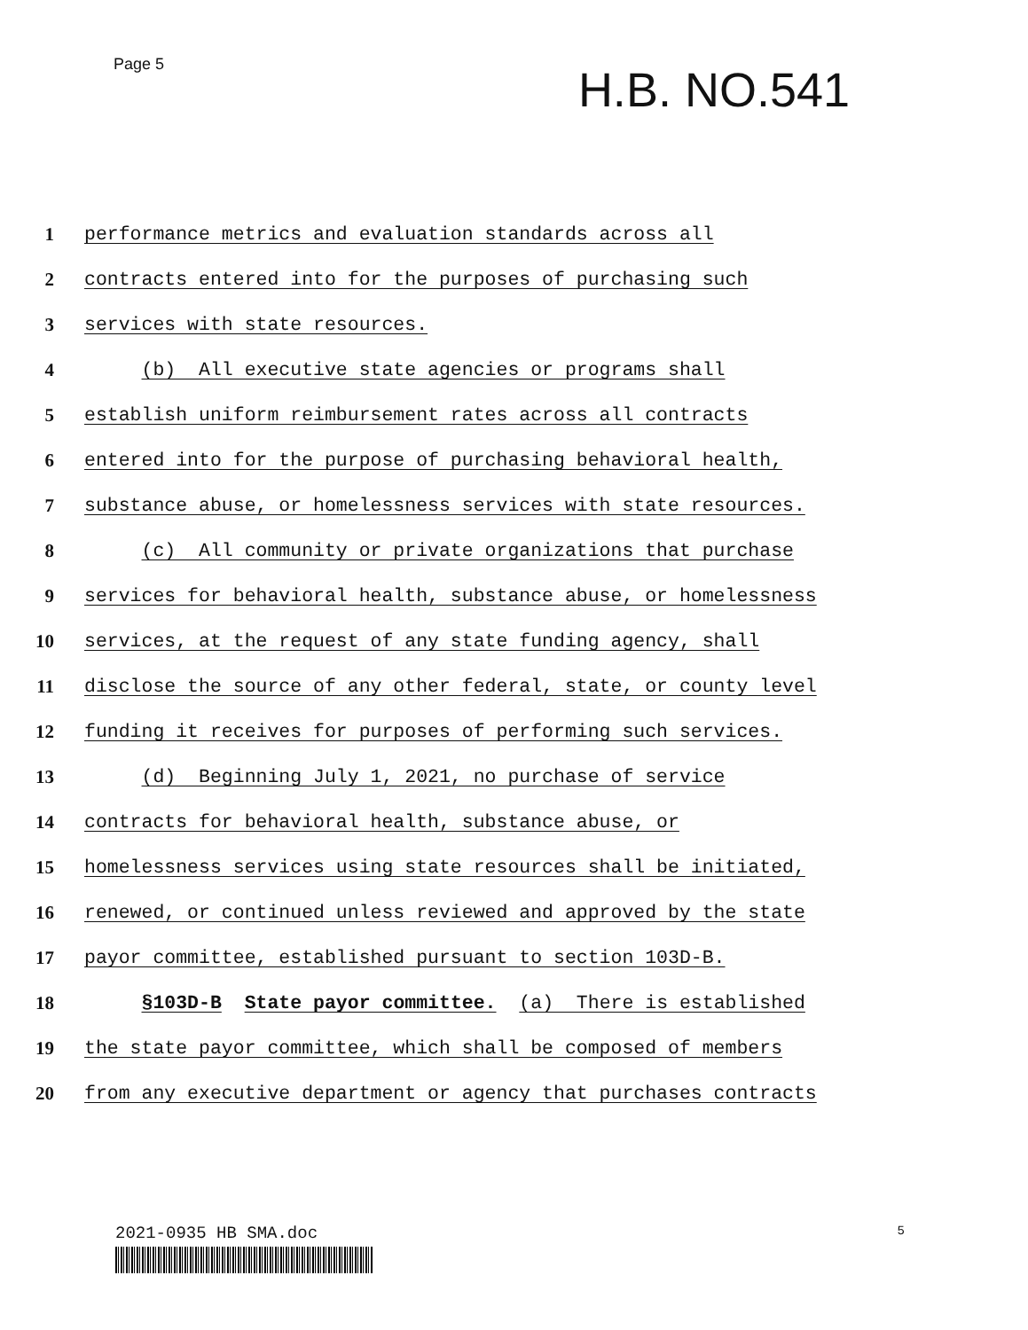Page 5
H.B. NO.541
1 performance metrics and evaluation standards across all
2 contracts entered into for the purposes of purchasing such
3 services with state resources.
4 (b) All executive state agencies or programs shall
5 establish uniform reimbursement rates across all contracts
6 entered into for the purpose of purchasing behavioral health,
7 substance abuse, or homelessness services with state resources.
8 (c) All community or private organizations that purchase
9 services for behavioral health, substance abuse, or homelessness
10 services, at the request of any state funding agency, shall
11 disclose the source of any other federal, state, or county level
12 funding it receives for purposes of performing such services.
13 (d) Beginning July 1, 2021, no purchase of service
14 contracts for behavioral health, substance abuse, or
15 homelessness services using state resources shall be initiated,
16 renewed, or continued unless reviewed and approved by the state
17 payor committee, established pursuant to section 103D-B.
18 §103D-B State payor committee. (a) There is established
19 the state payor committee, which shall be composed of members
20 from any executive department or agency that purchases contracts
2021-0935 HB SMA.doc 5